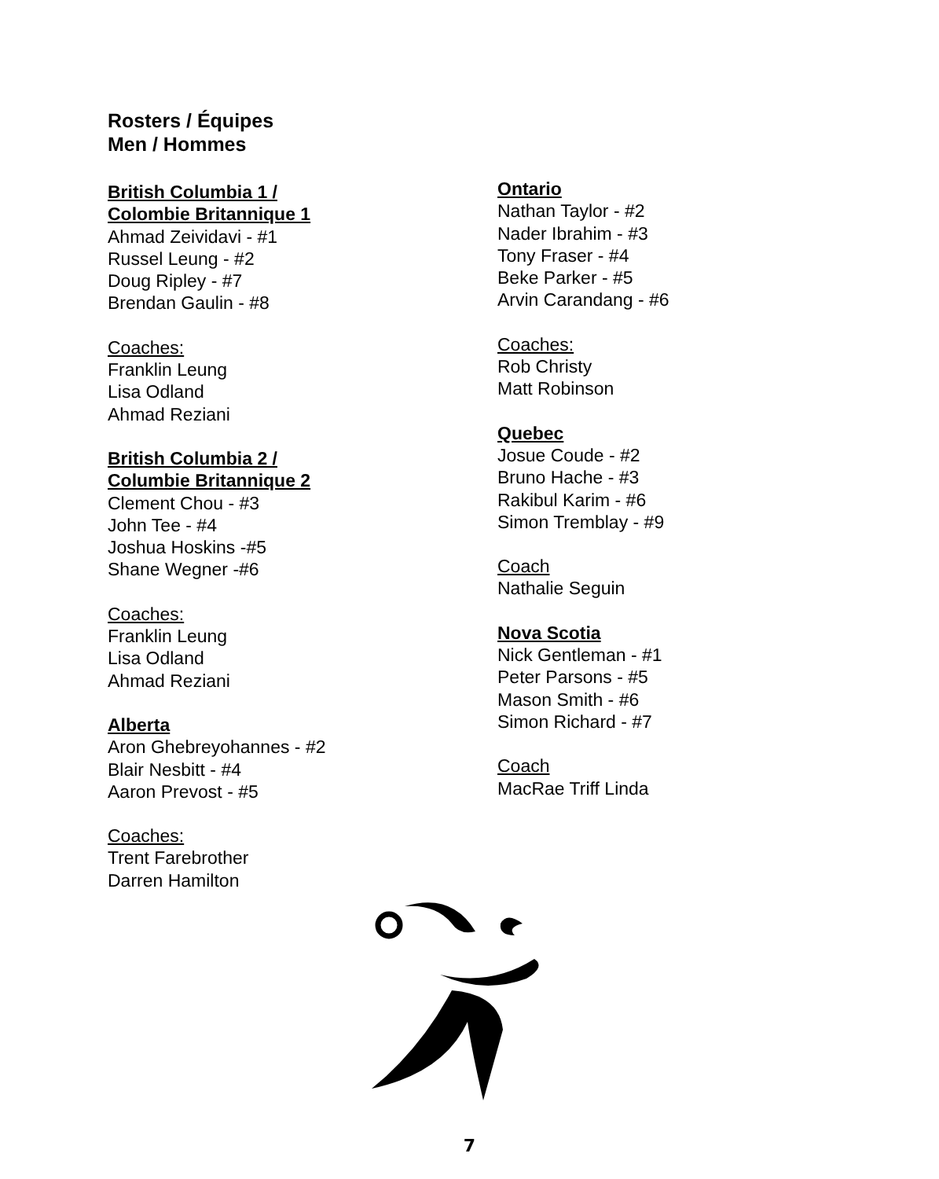Rosters / Équipes
Men / Hommes
British Columbia 1 /
Colombie Britannique 1
Ahmad Zeividavi - #1
Russel Leung - #2
Doug Ripley - #7
Brendan Gaulin - #8
Coaches:
Franklin Leung
Lisa Odland
Ahmad Reziani
British Columbia 2 /
Columbie Britannique 2
Clement Chou - #3
John Tee - #4
Joshua Hoskins -#5
Shane Wegner -#6
Coaches:
Franklin Leung
Lisa Odland
Ahmad Reziani
Alberta
Aron Ghebreyohannes - #2
Blair Nesbitt - #4
Aaron Prevost - #5
Coaches:
Trent Farebrother
Darren Hamilton
Ontario
Nathan Taylor - #2
Nader Ibrahim - #3
Tony Fraser - #4
Beke Parker - #5
Arvin Carandang - #6
Coaches:
Rob Christy
Matt Robinson
Quebec
Josue Coude - #2
Bruno Hache - #3
Rakibul Karim - #6
Simon Tremblay - #9
Coach
Nathalie Seguin
Nova Scotia
Nick Gentleman - #1
Peter Parsons - #5
Mason Smith - #6
Simon Richard - #7
Coach
MacRae Triff Linda
7